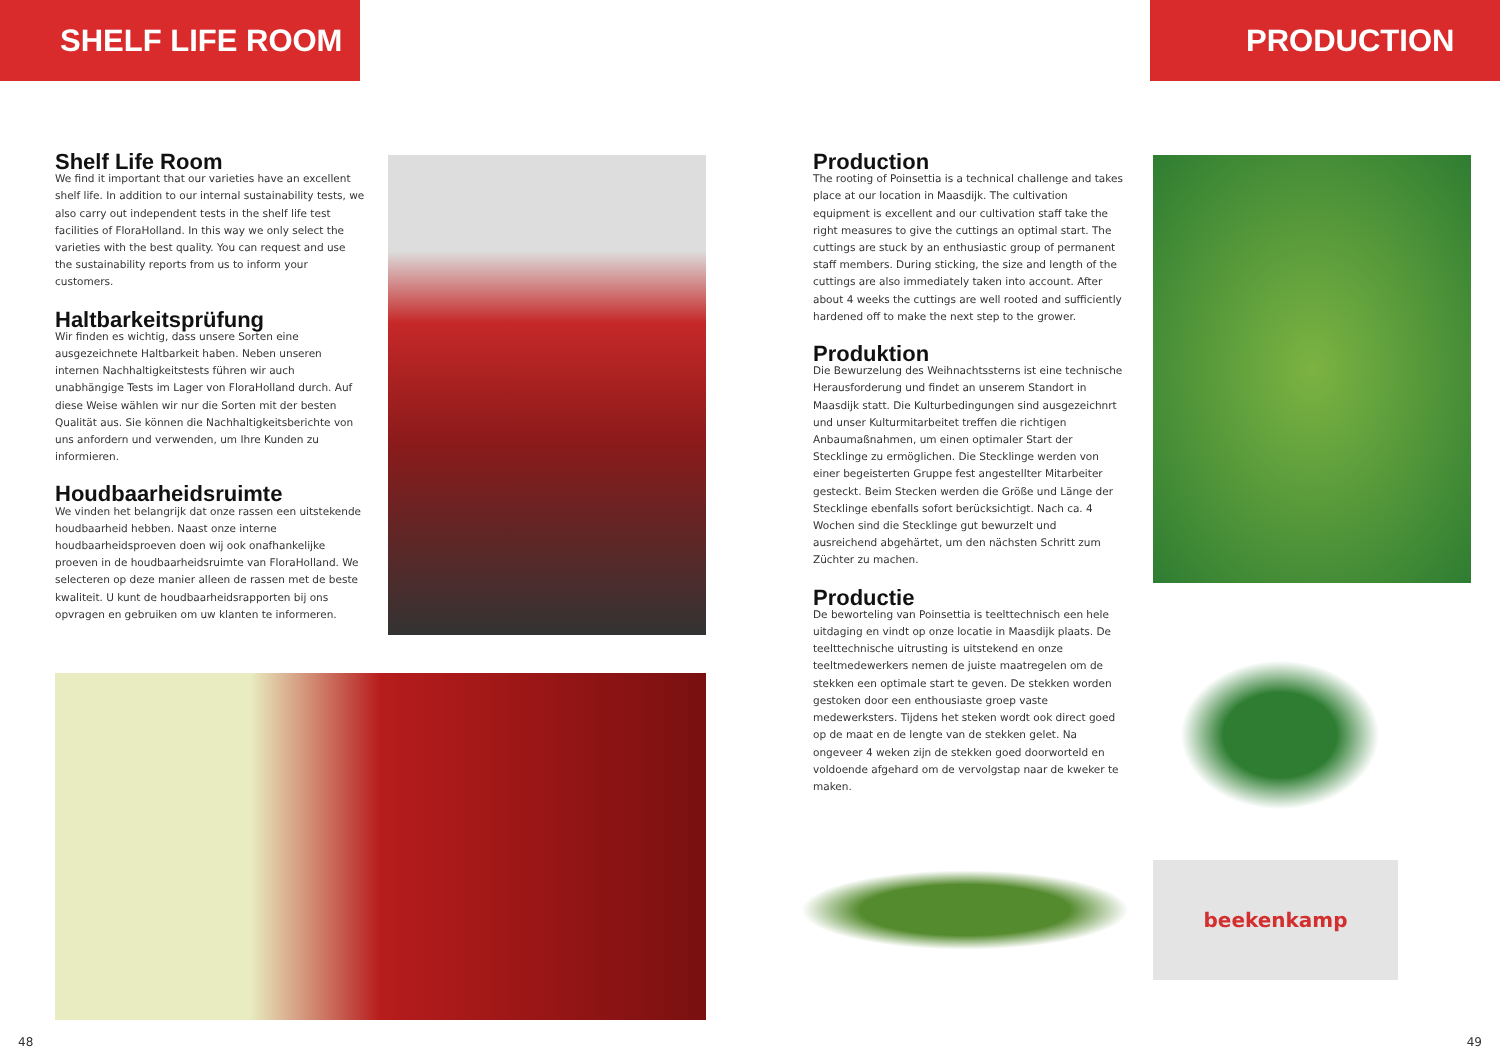SHELF LIFE ROOM PRODUCTION
Shelf Life Room
We find it important that our varieties have an excellent shelf life. In addition to our internal sustainability tests, we also carry out independent tests in the shelf life test facilities of FloraHolland. In this way we only select the varieties with the best quality. You can request and use the sustainability reports from us to inform your customers.
Haltbarkeitsprüfung
Wir finden es wichtig, dass unsere Sorten eine ausgezeichnete Haltbarkeit haben. Neben unseren internen Nachhaltigkeitstests führen wir auch unabhängige Tests im Lager von FloraHolland durch. Auf diese Weise wählen wir nur die Sorten mit der besten Qualität aus. Sie können die Nachhaltigkeitsberichte von uns anfordern und verwenden, um Ihre Kunden zu informieren.
Houdbaarheidsruimte
We vinden het belangrijk dat onze rassen een uitstekende houdbaarheid hebben. Naast onze interne houdbaarheidsproeven doen wij ook onafhankelijke proeven in de houdbaarheidsruimte van FloraHolland. We selecteren op deze manier alleen de rassen met de beste kwaliteit. U kunt de houdbaarheidsrapporten bij ons opvragen en gebruiken om uw klanten te informeren.
Production
The rooting of Poinsettia is a technical challenge and takes place at our location in Maasdijk. The cultivation equipment is excellent and our cultivation staff take the right measures to give the cuttings an optimal start. The cuttings are stuck by an enthusiastic group of permanent staff members. During sticking, the size and length of the cuttings are also immediately taken into account. After about 4 weeks the cuttings are well rooted and sufficiently hardened off to make the next step to the grower.
Produktion
Die Bewurzelung des Weihnachtssterns ist eine technische Herausforderung und findet an unserem Standort in Maasdijk statt. Die Kulturbedingungen sind ausgezeichnrt und unser Kulturmitarbeitet treffen die richtigen Anbaumaßnahmen, um einen optimaler Start der Stecklinge zu ermöglichen. Die Stecklinge werden von einer begeisterten Gruppe fest angestellter Mitarbeiter gesteckt. Beim Stecken werden die Größe und Länge der Stecklinge ebenfalls sofort berücksichtigt. Nach ca. 4 Wochen sind die Stecklinge gut bewurzelt und ausreichend abgehärtet, um den nächsten Schritt zum Züchter zu machen.
Productie
De beworteling van Poinsettia is teelttechnisch een hele uitdaging en vindt op onze locatie in Maasdijk plaats. De teelttechnische uitrusting is uitstekend en onze teeltmedewerkers nemen de juiste maatregelen om de stekken een optimale start te geven. De stekken worden gestoken door een enthousiaste groep vaste medewerksters. Tijdens het steken wordt ook direct goed op de maat en de lengte van de stekken gelet. Na ongeveer 4 weken zijn de stekken goed doorworteld en voldoende afgehard om de vervolgstap naar de kweker te maken.
beekenkamp
48 49